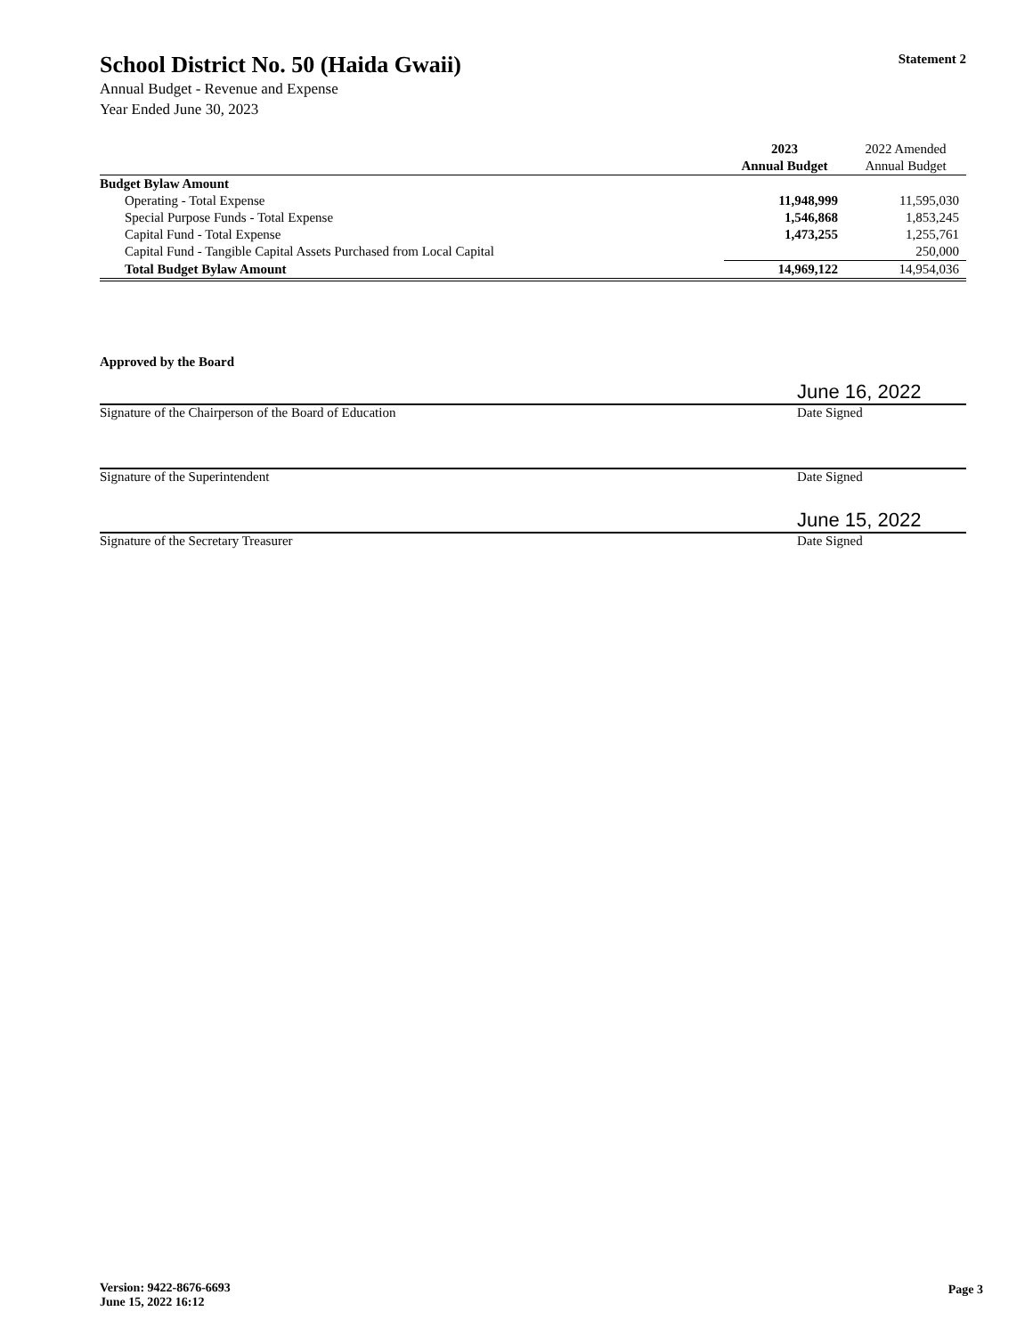School District No. 50 (Haida Gwaii)
Statement 2
Annual Budget - Revenue and Expense
Year Ended June 30, 2023
| | 2023 | 2022 Amended |
| --- | --- | --- |
| | Annual Budget | Annual Budget |
| Budget Bylaw Amount | | |
| Operating - Total Expense | 11,948,999 | 11,595,030 |
| Special Purpose Funds - Total Expense | 1,546,868 | 1,853,245 |
| Capital Fund - Total Expense | 1,473,255 | 1,255,761 |
| Capital Fund - Tangible Capital Assets Purchased from Local Capital | | 250,000 |
| Total Budget Bylaw Amount | 14,969,122 | 14,954,036 |
Approved by the Board
June 16, 2022
Signature of the Chairperson of the Board of Education
Date Signed
Signature of the Superintendent
Date Signed
June 15, 2022
Signature of the Secretary Treasurer
Date Signed
Version: 9422-8676-6693
June 15, 2022 16:12
Page 3